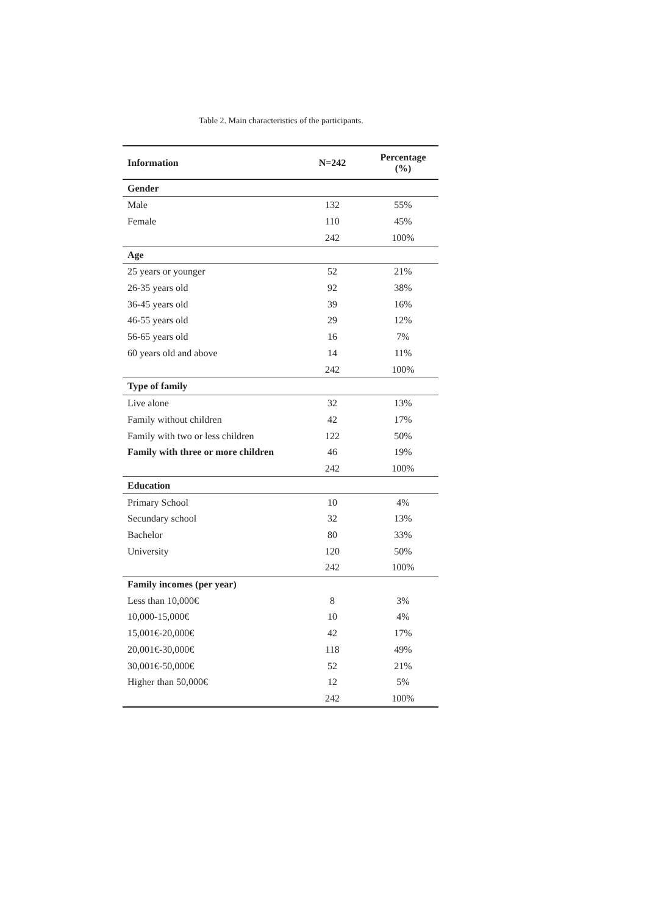Table 2. Main characteristics of the participants.
| Information | N=242 | Percentage (%) |
| --- | --- | --- |
| Gender | | |
| Male | 132 | 55% |
| Female | 110 | 45% |
| | 242 | 100% |
| Age | | |
| 25 years or younger | 52 | 21% |
| 26-35 years old | 92 | 38% |
| 36-45 years old | 39 | 16% |
| 46-55 years old | 29 | 12% |
| 56-65 years old | 16 | 7% |
| 60 years old and above | 14 | 11% |
| | 242 | 100% |
| Type of family | | |
| Live alone | 32 | 13% |
| Family without children | 42 | 17% |
| Family with two or less children | 122 | 50% |
| Family with three or more children | 46 | 19% |
| | 242 | 100% |
| Education | | |
| Primary School | 10 | 4% |
| Secundary school | 32 | 13% |
| Bachelor | 80 | 33% |
| University | 120 | 50% |
| | 242 | 100% |
| Family incomes (per year) | | |
| Less than 10,000€ | 8 | 3% |
| 10,000-15,000€ | 10 | 4% |
| 15,001€-20,000€ | 42 | 17% |
| 20,001€-30,000€ | 118 | 49% |
| 30,001€-50,000€ | 52 | 21% |
| Higher than 50,000€ | 12 | 5% |
| | 242 | 100% |